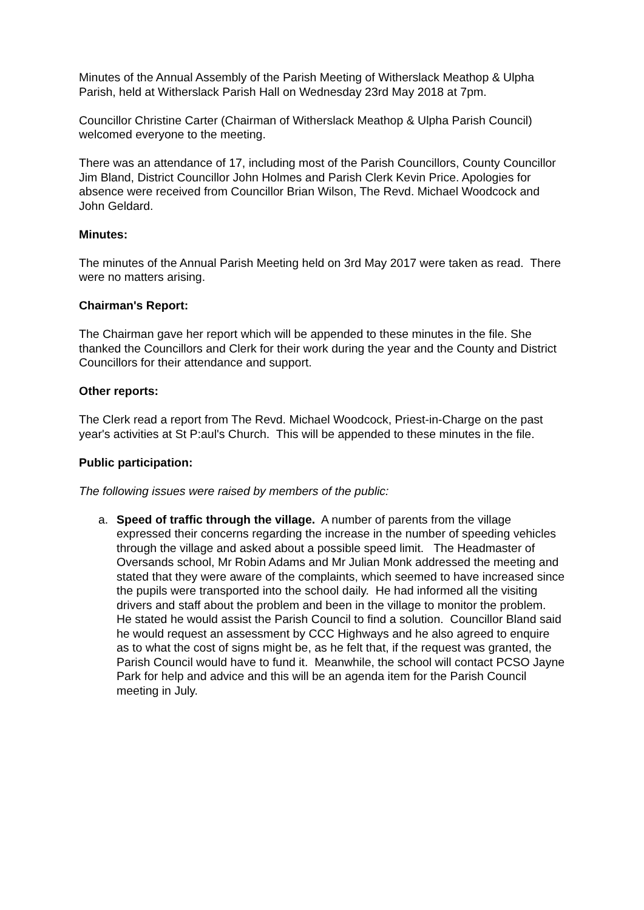Minutes of the Annual Assembly of the Parish Meeting of Witherslack Meathop & Ulpha Parish, held at Witherslack Parish Hall on Wednesday 23rd May 2018 at 7pm.
Councillor Christine Carter (Chairman of Witherslack Meathop & Ulpha Parish Council) welcomed everyone to the meeting.
There was an attendance of 17, including most of the Parish Councillors, County Councillor Jim Bland, District Councillor John Holmes and Parish Clerk Kevin Price. Apologies for absence were received from Councillor Brian Wilson, The Revd. Michael Woodcock and John Geldard.
Minutes:
The minutes of the Annual Parish Meeting held on 3rd May 2017 were taken as read. There were no matters arising.
Chairman's Report:
The Chairman gave her report which will be appended to these minutes in the file. She thanked the Councillors and Clerk for their work during the year and the County and District Councillors for their attendance and support.
Other reports:
The Clerk read a report from The Revd. Michael Woodcock, Priest-in-Charge on the past year's activities at St P:aul's Church. This will be appended to these minutes in the file.
Public participation:
The following issues were raised by members of the public:
a. Speed of traffic through the village. A number of parents from the village expressed their concerns regarding the increase in the number of speeding vehicles through the village and asked about a possible speed limit. The Headmaster of Oversands school, Mr Robin Adams and Mr Julian Monk addressed the meeting and stated that they were aware of the complaints, which seemed to have increased since the pupils were transported into the school daily. He had informed all the visiting drivers and staff about the problem and been in the village to monitor the problem. He stated he would assist the Parish Council to find a solution. Councillor Bland said he would request an assessment by CCC Highways and he also agreed to enquire as to what the cost of signs might be, as he felt that, if the request was granted, the Parish Council would have to fund it. Meanwhile, the school will contact PCSO Jayne Park for help and advice and this will be an agenda item for the Parish Council meeting in July.